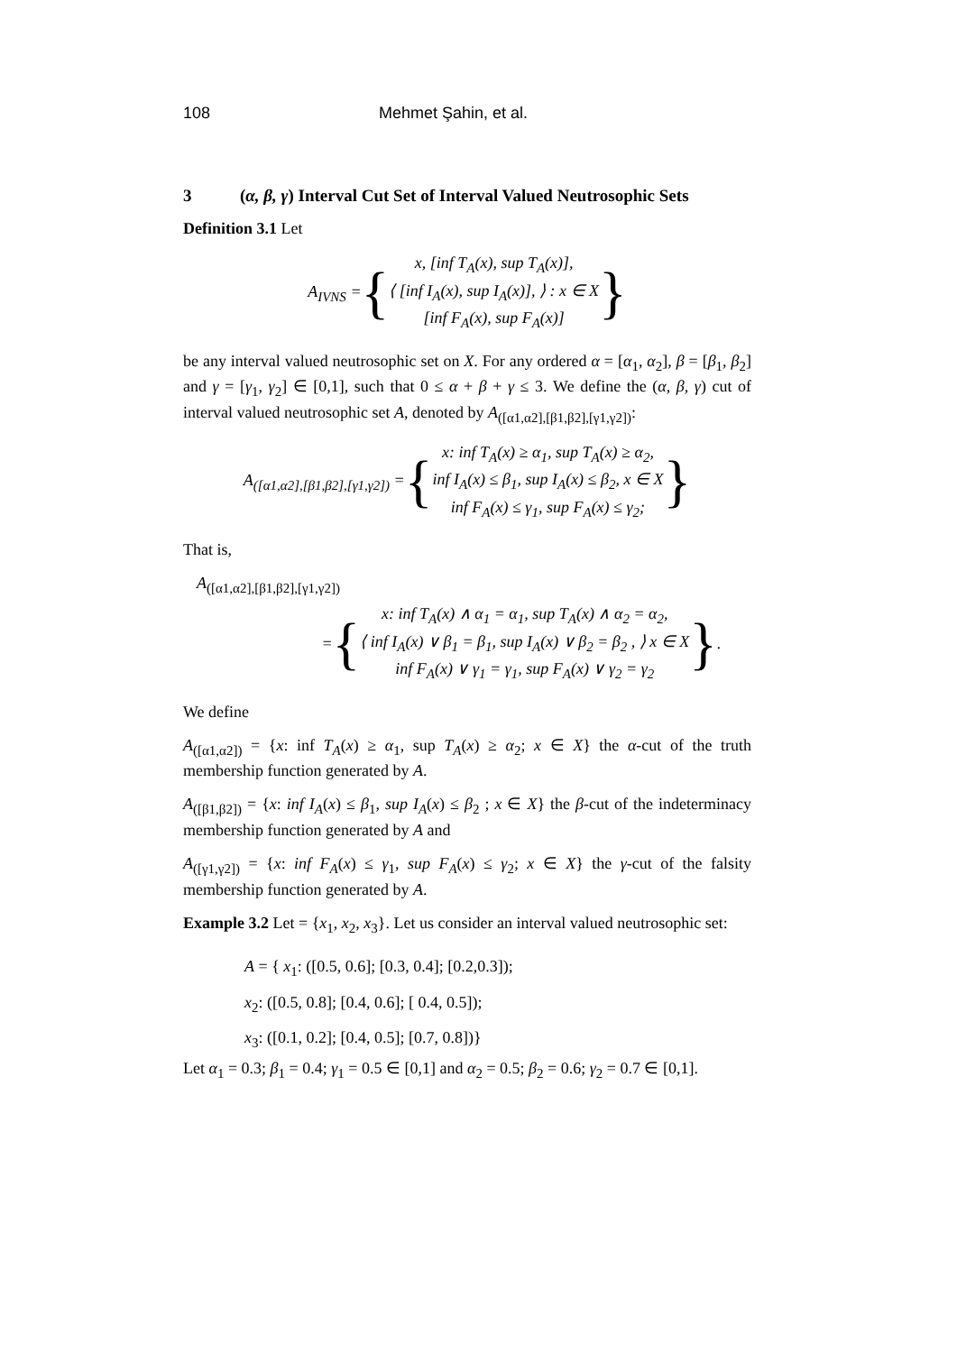108 Mehmet Şahin, et al.
3 (α, β, γ) Interval Cut Set of Interval Valued Neutrosophic Sets
Definition 3.1 Let
A<sub>IVNS</sub> = {
x, [inf T<sub>A</sub>(x), sup T<sub>A</sub>(x)],
⟨ [inf I<sub>A</sub>(x), sup I<sub>A</sub>(x)], ⟩ : x ∈ X
[inf F<sub>A</sub>(x), sup F<sub>A</sub>(x)]
}
be any interval valued neutrosophic set on X. For any ordered α = [α<sub>1</sub>, α<sub>2</sub>], β = [β<sub>1</sub>, β<sub>2</sub>] and γ = [γ<sub>1</sub>, γ<sub>2</sub>] ∈ [0,1], such that 0 ≤ α + β + γ ≤ 3. We define the (α, β, γ) cut of interval valued neutrosophic set A, denoted by A<sub>([α1,α2],[β1,β2],[γ1,γ2])</sub>:
A<sub>([α1,α2],[β1,β2],[γ1,γ2])</sub> = {
x: inf T<sub>A</sub>(x) ≥ α<sub>1</sub>, sup T<sub>A</sub>(x) ≥ α<sub>2</sub>,
inf I<sub>A</sub>(x) ≤ β<sub>1</sub>, sup I<sub>A</sub>(x) ≤ β<sub>2</sub>, x ∈ X
inf F<sub>A</sub>(x) ≤ γ<sub>1</sub>, sup F<sub>A</sub>(x) ≤ γ<sub>2</sub>;
}
That is,
A<sub>([α1,α2],[β1,β2],[γ1,γ2])</sub>
= {
x: inf T<sub>A</sub>(x) ∧ α<sub>1</sub> = α<sub>1</sub>, sup T<sub>A</sub>(x) ∧ α<sub>2</sub> = α<sub>2</sub>,
⟨ inf I<sub>A</sub>(x) ∨ β<sub>1</sub> = β<sub>1</sub>, sup I<sub>A</sub>(x) ∨ β<sub>2</sub> = β<sub>2</sub> , ⟩ x ∈ X
inf F<sub>A</sub>(x) ∨ γ<sub>1</sub> = γ<sub>1</sub>, sup F<sub>A</sub>(x) ∨ γ<sub>2</sub> = γ<sub>2</sub>
}.
We define
A<sub>([α1,α2])</sub> = {x: inf T<sub>A</sub>(x) ≥ α<sub>1</sub>, sup T<sub>A</sub>(x) ≥ α<sub>2</sub>; x ∈ X} the α-cut of the truth membership function generated by A.
A<sub>([β1,β2])</sub> = {x: inf I<sub>A</sub>(x) ≤ β<sub>1</sub>, sup I<sub>A</sub>(x) ≤ β<sub>2</sub> ; x ∈ X} the β-cut of the indeterminacy membership function generated by A and
A<sub>([γ1,γ2])</sub> = {x: inf F<sub>A</sub>(x) ≤ γ<sub>1</sub>, sup F<sub>A</sub>(x) ≤ γ<sub>2</sub>; x ∈ X} the γ-cut of the falsity membership function generated by A.
Example 3.2 Let = {x<sub>1</sub>, x<sub>2</sub>, x<sub>3</sub>}. Let us consider an interval valued neutrosophic set:
A = { x<sub>1</sub>: ([0.5, 0.6]; [0.3, 0.4]; [0.2,0.3]);
x<sub>2</sub>: ([0.5, 0.8]; [0.4, 0.6]; [ 0.4, 0.5]);
x<sub>3</sub>: ([0.1, 0.2]; [0.4, 0.5]; [0.7, 0.8])}
Let α<sub>1</sub> = 0.3; β<sub>1</sub> = 0.4; γ<sub>1</sub> = 0.5 ∈ [0,1] and α<sub>2</sub> = 0.5; β<sub>2</sub> = 0.6; γ<sub>2</sub> = 0.7 ∈ [0,1].